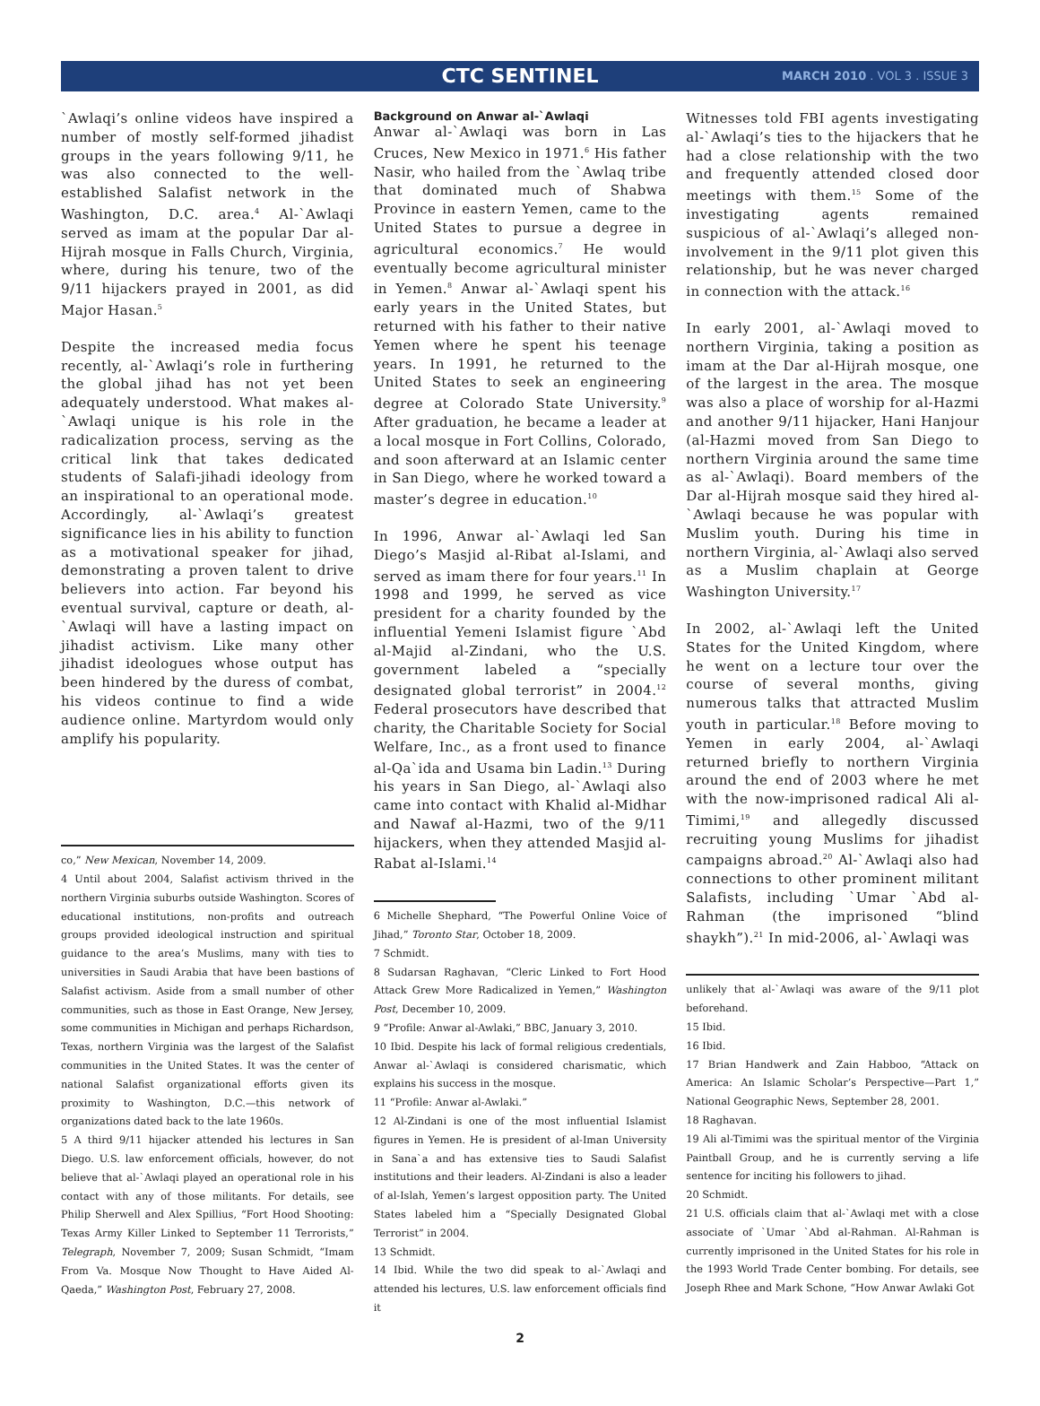CTC SENTINEL MARCH 2010 . VOL 3 . ISSUE 3
`Awlaqi’s online videos have inspired a number of mostly self-formed jihadist groups in the years following 9/11, he was also connected to the well-established Salafist network in the Washington, D.C. area.<sup>4</sup> Al-`Awlaqi served as imam at the popular Dar al-Hijrah mosque in Falls Church, Virginia, where, during his tenure, two of the 9/11 hijackers prayed in 2001, as did Major Hasan.<sup>5</sup>
Despite the increased media focus recently, al-`Awlaqi’s role in furthering the global jihad has not yet been adequately understood. What makes al-`Awlaqi unique is his role in the radicalization process, serving as the critical link that takes dedicated students of Salafi-jihadi ideology from an inspirational to an operational mode. Accordingly, al-`Awlaqi’s greatest significance lies in his ability to function as a motivational speaker for jihad, demonstrating a proven talent to drive believers into action. Far beyond his eventual survival, capture or death, al-`Awlaqi will have a lasting impact on jihadist activism. Like many other jihadist ideologues whose output has been hindered by the duress of combat, his videos continue to find a wide audience online. Martyrdom would only amplify his popularity.
co,” New Mexican, November 14, 2009.
4 Until about 2004, Salafist activism thrived in the northern Virginia suburbs outside Washington. Scores of educational institutions, non-profits and outreach groups provided ideological instruction and spiritual guidance to the area’s Muslims, many with ties to universities in Saudi Arabia that have been bastions of Salafist activism. Aside from a small number of other communities, such as those in East Orange, New Jersey, some communities in Michigan and perhaps Richardson, Texas, northern Virginia was the largest of the Salafist communities in the United States. It was the center of national Salafist organizational efforts given its proximity to Washington, D.C.—this network of organizations dated back to the late 1960s.
5 A third 9/11 hijacker attended his lectures in San Diego. U.S. law enforcement officials, however, do not believe that al-`Awlaqi played an operational role in his contact with any of those militants. For details, see Philip Sherwell and Alex Spillius, “Fort Hood Shooting: Texas Army Killer Linked to September 11 Terrorists,” Telegraph, November 7, 2009; Susan Schmidt, “Imam From Va. Mosque Now Thought to Have Aided Al-Qaeda,” Washington Post, February 27, 2008.
Background on Anwar al-`Awlaqi
Anwar al-`Awlaqi was born in Las Cruces, New Mexico in 1971.<sup>6</sup> His father Nasir, who hailed from the `Awlaq tribe that dominated much of Shabwa Province in eastern Yemen, came to the United States to pursue a degree in agricultural economics.<sup>7</sup> He would eventually become agricultural minister in Yemen.<sup>8</sup> Anwar al-`Awlaqi spent his early years in the United States, but returned with his father to their native Yemen where he spent his teenage years. In 1991, he returned to the United States to seek an engineering degree at Colorado State University.<sup>9</sup> After graduation, he became a leader at a local mosque in Fort Collins, Colorado, and soon afterward at an Islamic center in San Diego, where he worked toward a master’s degree in education.<sup>10</sup>
In 1996, Anwar al-`Awlaqi led San Diego’s Masjid al-Ribat al-Islami, and served as imam there for four years.<sup>11</sup> In 1998 and 1999, he served as vice president for a charity founded by the influential Yemeni Islamist figure `Abd al-Majid al-Zindani, who the U.S. government labeled a “specially designated global terrorist” in 2004.<sup>12</sup> Federal prosecutors have described that charity, the Charitable Society for Social Welfare, Inc., as a front used to finance al-Qa`ida and Usama bin Ladin.<sup>13</sup> During his years in San Diego, al-`Awlaqi also came into contact with Khalid al-Midhar and Nawaf al-Hazmi, two of the 9/11 hijackers, when they attended Masjid al-Rabat al-Islami.<sup>14</sup>
6 Michelle Shephard, “The Powerful Online Voice of Jihad,” Toronto Star, October 18, 2009.
7 Schmidt.
8 Sudarsan Raghavan, “Cleric Linked to Fort Hood Attack Grew More Radicalized in Yemen,” Washington Post, December 10, 2009.
9 “Profile: Anwar al-Awlaki,” BBC, January 3, 2010.
10 Ibid. Despite his lack of formal religious credentials, Anwar al-`Awlaqi is considered charismatic, which explains his success in the mosque.
11 “Profile: Anwar al-Awlaki.”
12 Al-Zindani is one of the most influential Islamist figures in Yemen. He is president of al-Iman University in Sana`a and has extensive ties to Saudi Salafist institutions and their leaders. Al-Zindani is also a leader of al-Islah, Yemen’s largest opposition party. The United States labeled him a “Specially Designated Global Terrorist” in 2004.
13 Schmidt.
14 Ibid. While the two did speak to al-`Awlaqi and attended his lectures, U.S. law enforcement officials find it
Witnesses told FBI agents investigating al-`Awlaqi’s ties to the hijackers that he had a close relationship with the two and frequently attended closed door meetings with them.<sup>15</sup> Some of the investigating agents remained suspicious of al-`Awlaqi’s alleged non-involvement in the 9/11 plot given this relationship, but he was never charged in connection with the attack.<sup>16</sup>
In early 2001, al-`Awlaqi moved to northern Virginia, taking a position as imam at the Dar al-Hijrah mosque, one of the largest in the area. The mosque was also a place of worship for al-Hazmi and another 9/11 hijacker, Hani Hanjour (al-Hazmi moved from San Diego to northern Virginia around the same time as al-`Awlaqi). Board members of the Dar al-Hijrah mosque said they hired al-`Awlaqi because he was popular with Muslim youth. During his time in northern Virginia, al-`Awlaqi also served as a Muslim chaplain at George Washington University.<sup>17</sup>
In 2002, al-`Awlaqi left the United States for the United Kingdom, where he went on a lecture tour over the course of several months, giving numerous talks that attracted Muslim youth in particular.<sup>18</sup> Before moving to Yemen in early 2004, al-`Awlaqi returned briefly to northern Virginia around the end of 2003 where he met with the now-imprisoned radical Ali al-Timimi,<sup>19</sup> and allegedly discussed recruiting young Muslims for jihadist campaigns abroad.<sup>20</sup> Al-`Awlaqi also had connections to other prominent militant Salafists, including `Umar `Abd al-Rahman (the imprisoned “blind shaykh”).<sup>21</sup> In mid-2006, al-`Awlaqi was
unlikely that al-`Awlaqi was aware of the 9/11 plot beforehand.
15 Ibid.
16 Ibid.
17 Brian Handwerk and Zain Habboo, “Attack on America: An Islamic Scholar’s Perspective—Part 1,” National Geographic News, September 28, 2001.
18 Raghavan.
19 Ali al-Timimi was the spiritual mentor of the Virginia Paintball Group, and he is currently serving a life sentence for inciting his followers to jihad.
20 Schmidt.
21 U.S. officials claim that al-`Awlaqi met with a close associate of `Umar `Abd al-Rahman. Al-Rahman is currently imprisoned in the United States for his role in the 1993 World Trade Center bombing. For details, see Joseph Rhee and Mark Schone, “How Anwar Awlaki Got
2